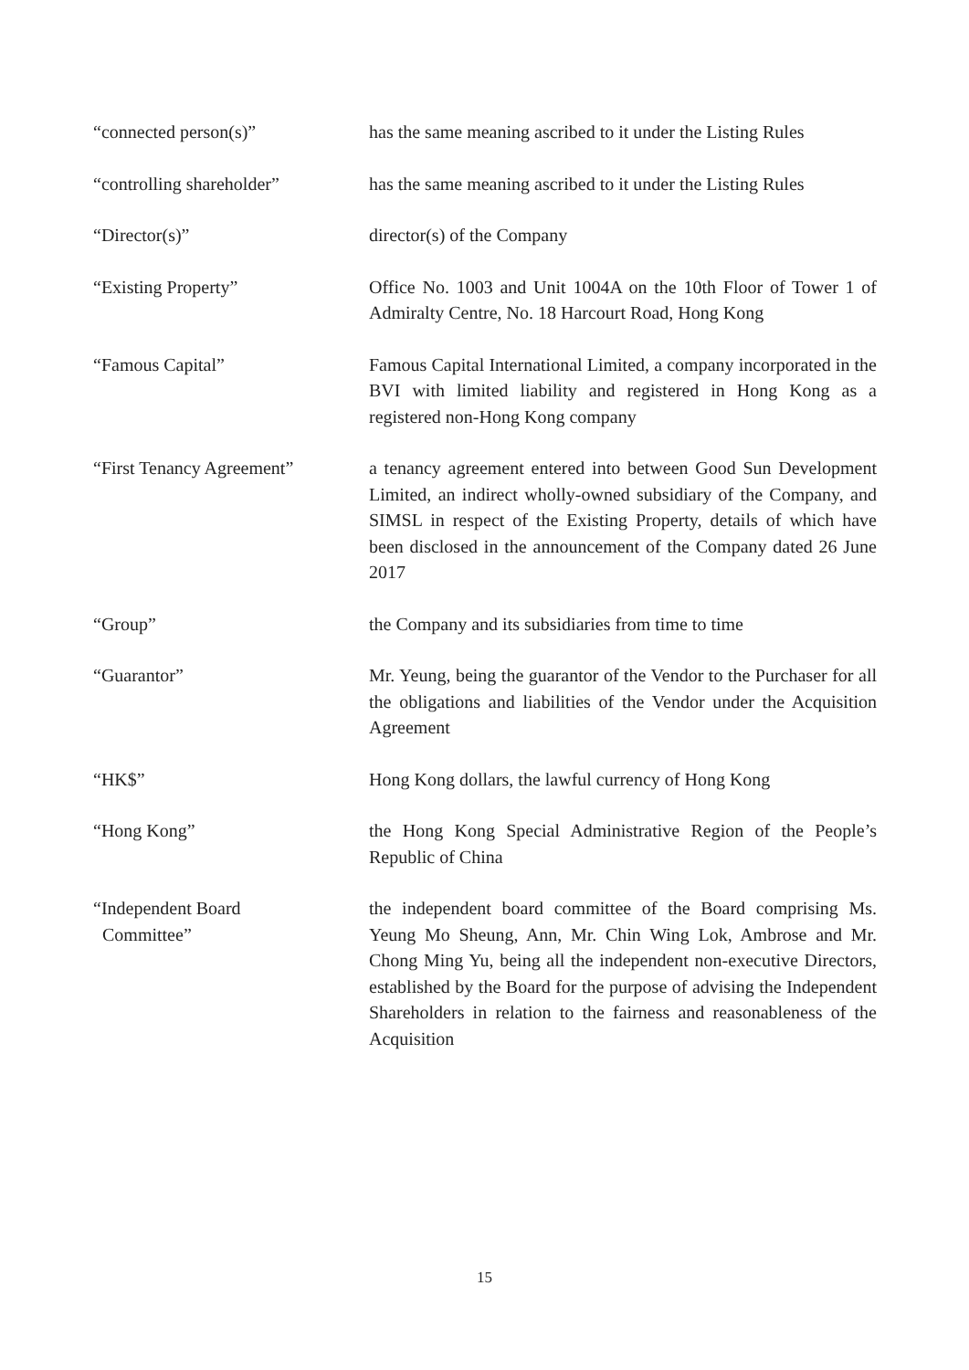“connected person(s)” has the same meaning ascribed to it under the Listing Rules
“controlling shareholder” has the same meaning ascribed to it under the Listing Rules
“Director(s)” director(s) of the Company
“Existing Property” Office No. 1003 and Unit 1004A on the 10th Floor of Tower 1 of Admiralty Centre, No. 18 Harcourt Road, Hong Kong
“Famous Capital” Famous Capital International Limited, a company incorporated in the BVI with limited liability and registered in Hong Kong as a registered non-Hong Kong company
“First Tenancy Agreement” a tenancy agreement entered into between Good Sun Development Limited, an indirect wholly-owned subsidiary of the Company, and SIMSL in respect of the Existing Property, details of which have been disclosed in the announcement of the Company dated 26 June 2017
“Group” the Company and its subsidiaries from time to time
“Guarantor” Mr. Yeung, being the guarantor of the Vendor to the Purchaser for all the obligations and liabilities of the Vendor under the Acquisition Agreement
“HK$” Hong Kong dollars, the lawful currency of Hong Kong
“Hong Kong” the Hong Kong Special Administrative Region of the People’s Republic of China
“Independent Board
Committee”
the independent board committee of the Board comprising Ms. Yeung Mo Sheung, Ann, Mr. Chin Wing Lok, Ambrose and Mr. Chong Ming Yu, being all the independent non-executive Directors, established by the Board for the purpose of advising the Independent Shareholders in relation to the fairness and reasonableness of the Acquisition
15